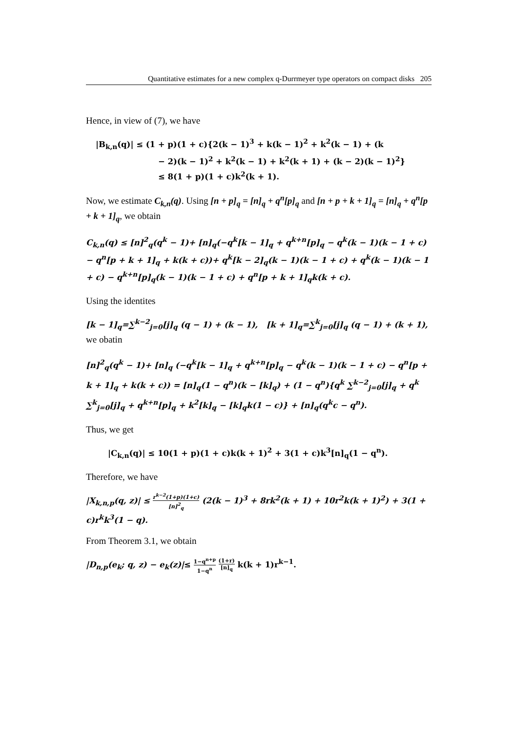Quantitative estimates for a new complex q-Durrmeyer type operators on compact disks 205
Hence, in view of (7), we have
|B<sub>k,n</sub>(q)| ≤ (1 + p)(1 + c){2(k − 1)<sup>3</sup> + k(k − 1)<sup>2</sup> + k<sup>2</sup>(k − 1) + (k
− 2)(k − 1)<sup>2</sup> + k<sup>2</sup>(k − 1) + k<sup>2</sup>(k + 1) + (k − 2)(k − 1)<sup>2</sup>}
≤ 8(1 + p)(1 + c)k<sup>2</sup>(k + 1).
Now, we estimate C<sub>k,n</sub>(q). Using [n + p]<sub>q</sub> = [n]<sub>q</sub> + q<sup>n</sup>[p]<sub>q</sub> and [n + p + k + 1]<sub>q</sub> = [n]<sub>q</sub> + q<sup>n</sup>[p + k + 1]<sub>q</sub>, we obtain
C<sub>k,n</sub>(q) ≤ [n]<sup>2</sup><sub>q</sub>(q<sup>k</sup> − 1)+ [n]<sub>q</sub>(−q<sup>k</sup>[k − 1]<sub>q</sub> + q<sup>k+n</sup>[p]<sub>q</sub> − q<sup>k</sup>(k − 1)(k − 1 + c) − q<sup>n</sup>[p + k + 1]<sub>q</sub> + k(k + c))+ q<sup>k</sup>[k − 2]<sub>q</sub>(k − 1)(k − 1 + c) + q<sup>k</sup>(k − 1)(k − 1 + c) − q<sup>k+n</sup>[p]<sub>q</sub>(k − 1)(k − 1 + c) + q<sup>n</sup>[p + k + 1]<sub>q</sub>k(k + c).
Using the identites
[k − 1]<sub>q</sub>=∑<sup>k−2</sup><sub>j=0</sub>[j]<sub>q</sub> (q − 1) + (k − 1), [k + 1]<sub>q</sub>=∑<sup>k</sup><sub>j=0</sub>[j]<sub>q</sub> (q − 1) + (k + 1),
we obatin
[n]<sup>2</sup><sub>q</sub>(q<sup>k</sup> − 1)+ [n]<sub>q</sub> (−q<sup>k</sup>[k − 1]<sub>q</sub> + q<sup>k+n</sup>[p]<sub>q</sub> − q<sup>k</sup>(k − 1)(k − 1 + c) − q<sup>n</sup>[p + k + 1]<sub>q</sub> + k(k + c)) = [n]<sub>q</sub>(1 − q<sup>n</sup>)(k − [k]<sub>q</sub>) + (1 − q<sup>n</sup>){q<sup>k</sup> ∑<sup>k−2</sup><sub>j=0</sub>[j]<sub>q</sub> + q<sup>k</sup> ∑<sup>k</sup><sub>j=0</sub>[j]<sub>q</sub> + q<sup>k+n</sup>[p]<sub>q</sub> + k<sup>2</sup>[k]<sub>q</sub> − [k]<sub>q</sub>k(1 − c)} + [n]<sub>q</sub>(q<sup>k</sup>c − q<sup>n</sup>).
Thus, we get
|C<sub>k,n</sub>(q)| ≤ 10(1 + p)(1 + c)k(k + 1)<sup>2</sup> + 3(1 + c)k<sup>3</sup>[n]<sub>q</sub>(1 − q<sup>n</sup>).
Therefore, we have
|X<sub>k,n,p</sub>(q, z)| ≤ r<sup>k−2</sup>(1+p)(1+c) [n]<sup>2</sup><sub>q</sub> (2(k − 1)<sup>3</sup> + 8rk<sup>2</sup>(k + 1) + 10r<sup>2</sup>k(k + 1)<sup>2</sup>) + 3(1 + c)r<sup>k</sup>k<sup>3</sup>(1 − q).
From Theorem 3.1, we obtain
|D<sub>n,p</sub>(e<sub>k</sub>; q, z) − e<sub>k</sub>(z)|≤ 1−q<sup>n+p</sup> 1−q<sup>n</sup> (1+r) [n]<sub>q</sub> k(k + 1)r<sup>k−1</sup>.